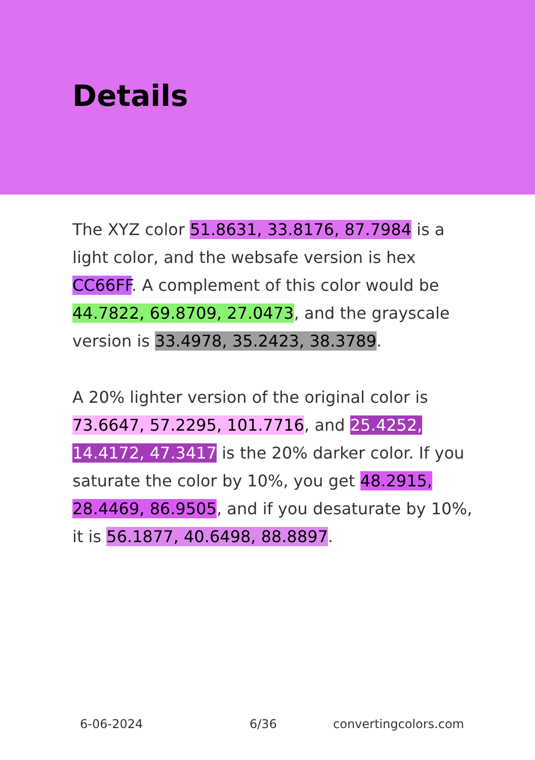Details
The XYZ color 51.8631, 33.8176, 87.7984 is a light color, and the websafe version is hex CC66FF. A complement of this color would be 44.7822, 69.8709, 27.0473, and the grayscale version is 33.4978, 35.2423, 38.3789.
A 20% lighter version of the original color is 73.6647, 57.2295, 101.7716, and 25.4252, 14.4172, 47.3417 is the 20% darker color. If you saturate the color by 10%, you get 48.2915, 28.4469, 86.9505, and if you desaturate by 10%, it is 56.1877, 40.6498, 88.8897.
6-06-2024 6/36 convertingcolors.com